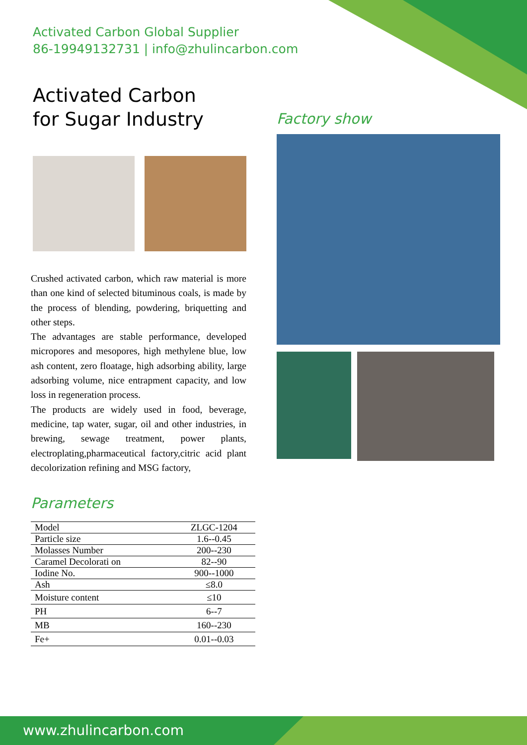Activated Carbon Global Supplier
86-19949132731 | info@zhulincarbon.com
Activated Carbon
for Sugar Industry
Crushed activated carbon, which raw material is more than one kind of selected bituminous coals, is made by the process of blending, powdering, briquetting and other steps.
The advantages are stable performance, developed micropores and mesopores, high methylene blue, low ash content, zero floatage, high adsorbing ability, large adsorbing volume, nice entrapment capacity, and low loss in regeneration process.
The products are widely used in food, beverage, medicine, tap water, sugar, oil and other industries, in brewing, sewage treatment, power plants, electroplating,pharmaceutical factory,citric acid plant decolorization refining and MSG factory,
Parameters
| Model | ZLGC-1204 |
| Particle size | 1.6--0.45 |
| Molasses Number | 200--230 |
| Caramel Decolorati on | 82--90 |
| Iodine No. | 900--1000 |
| Ash | ≤8.0 |
| Moisture content | ≤10 |
| PH | 6--7 |
| MB | 160--230 |
| Fe+ | 0.01--0.03 |
Factory show
www.zhulincarbon.com